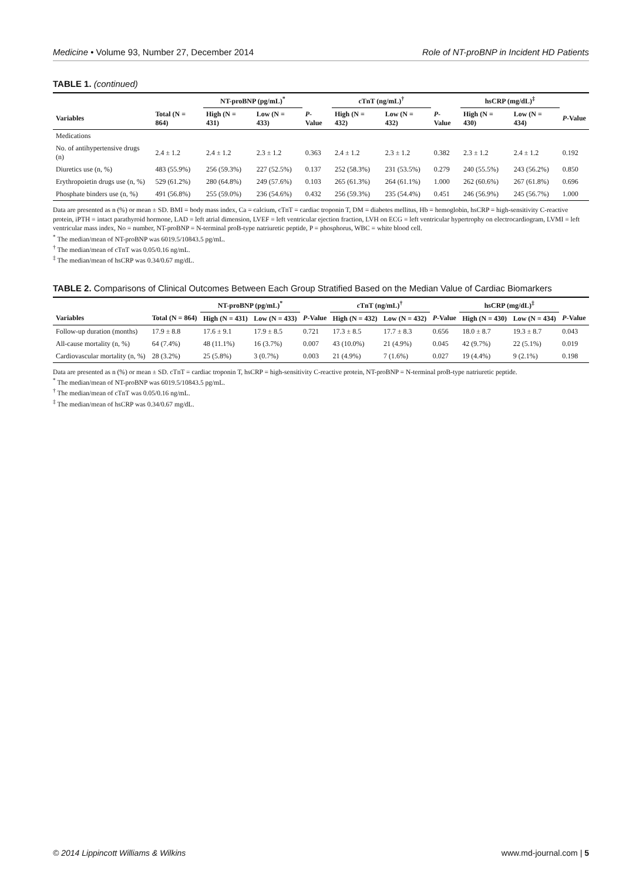Medicine • Volume 93, Number 27, December 2014 Role of NT-proBNP in Incident HD Patients
TABLE 1. (continued)
| | | NT-proBNP (pg/mL)<sup>*</sup> | | | cTnT (ng/mL)<sup>†</sup> | | | hsCRP (mg/dL)<sup>‡</sup> | | |
| --- | --- | --- | --- | --- | --- | --- | --- | --- | --- | --- |
| Variables | Total (N = 864) | High (N = 431) | Low (N = 433) | P -Value | High (N = 432) | Low (N = 432) | P -Value | High (N = 430) | Low (N = 434) | P -Value |
| Medications | | | | | | | | | | |
| No. of antihypertensive drugs (n) | 2.4 ± 1.2 | 2.4 ± 1.2 | 2.3 ± 1.2 | 0.363 | 2.4 ± 1.2 | 2.3 ± 1.2 | 0.382 | 2.3 ± 1.2 | 2.4 ± 1.2 | 0.192 |
| Diuretics use (n, %) | 483 (55.9%) | 256 (59.3%) | 227 (52.5%) | 0.137 | 252 (58.3%) | 231 (53.5%) | 0.279 | 240 (55.5%) | 243 (56.2%) | 0.850 |
| Erythropoietin drugs use (n, %) | 529 (61.2%) | 280 (64.8%) | 249 (57.6%) | 0.103 | 265 (61.3%) | 264 (61.1%) | 1.000 | 262 (60.6%) | 267 (61.8%) | 0.696 |
| Phosphate binders use (n, %) | 491 (56.8%) | 255 (59.0%) | 236 (54.6%) | 0.432 | 256 (59.3%) | 235 (54.4%) | 0.451 | 246 (56.9%) | 245 (56.7%) | 1.000 |
Data are presented as n (%) or mean ± SD. BMI = body mass index, Ca = calcium, cTnT = cardiac troponin T, DM = diabetes mellitus, Hb = hemoglobin, hsCRP = high-sensitivity C-reactive protein, iPTH = intact parathyroid hormone, LAD = left atrial dimension, LVEF = left ventricular ejection fraction, LVH on ECG = left ventricular hypertrophy on electrocardiogram, LVMI = left ventricular mass index, No = number, NT-proBNP = N-terminal proB-type natriuretic peptide, P = phosphorus, WBC = white blood cell.
<sup>*</sup> The median/mean of NT-proBNP was 6019.5/10843.5 pg/mL.
<sup>†</sup> The median/mean of cTnT was 0.05/0.16 ng/mL.
<sup>‡</sup> The median/mean of hsCRP was 0.34/0.67 mg/dL.
TABLE 2. Comparisons of Clinical Outcomes Between Each Group Stratified Based on the Median Value of Cardiac Biomarkers
| | | NT-proBNP (pg/mL)<sup>*</sup> | | | cTnT (ng/mL)<sup>†</sup> | | | hsCRP (mg/dL)<sup>‡</sup> | | |
| --- | --- | --- | --- | --- | --- | --- | --- | --- | --- | --- |
| Variables | Total (N = 864) | High (N = 431) | Low (N = 433) | P -Value | High (N = 432) | Low (N = 432) | P -Value | High (N = 430) | Low (N = 434) | P -Value |
| Follow-up duration (months) | 17.9 ± 8.8 | 17.6 ± 9.1 | 17.9 ± 8.5 | 0.721 | 17.3 ± 8.5 | 17.7 ± 8.3 | 0.656 | 18.0 ± 8.7 | 19.3 ± 8.7 | 0.043 |
| All-cause mortality (n, %) | 64 (7.4%) | 48 (11.1%) | 16 (3.7%) | 0.007 | 43 (10.0%) | 21 (4.9%) | 0.045 | 42 (9.7%) | 22 (5.1%) | 0.019 |
| Cardiovascular mortality (n, %) | 28 (3.2%) | 25 (5.8%) | 3 (0.7%) | 0.003 | 21 (4.9%) | 7 (1.6%) | 0.027 | 19 (4.4%) | 9 (2.1%) | 0.198 |
Data are presented as n (%) or mean ± SD. cTnT = cardiac troponin T, hsCRP = high-sensitivity C-reactive protein, NT-proBNP = N-terminal proB-type natriuretic peptide.
<sup>*</sup> The median/mean of NT-proBNP was 6019.5/10843.5 pg/mL.
<sup>†</sup> The median/mean of cTnT was 0.05/0.16 ng/mL.
<sup>‡</sup> The median/mean of hsCRP was 0.34/0.67 mg/dL.
© 2014 Lippincott Williams & Wilkins www.md-journal.com | 5